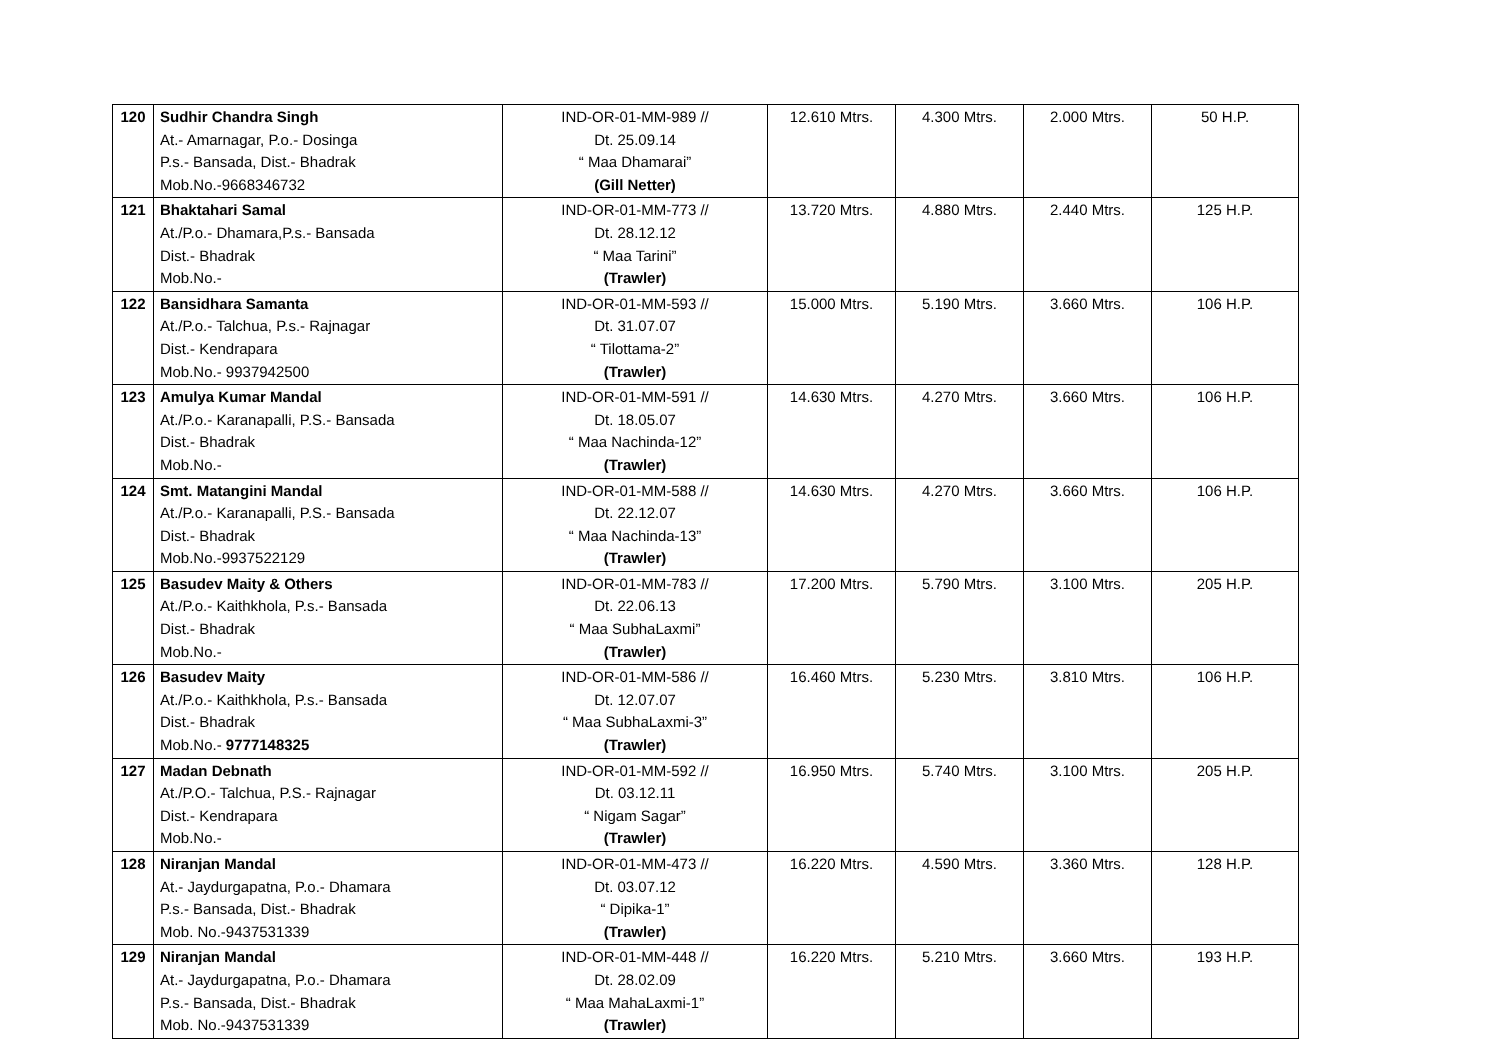| 120 | Sudhir Chandra Singh At.- Amarnagar, P.o.- Dosinga P.s.- Bansada, Dist.- Bhadrak Mob.No.-9668346732 | IND-OR-01-MM-989 // Dt. 25.09.14 “ Maa Dhamarai” (Gill Netter) | 12.610 Mtrs. | 4.300 Mtrs. | 2.000 Mtrs. | 50 H.P. |
| 121 | Bhaktahari Samal At./P.o.- Dhamara,P.s.- Bansada Dist.- Bhadrak Mob.No.- | IND-OR-01-MM-773 // Dt. 28.12.12 “ Maa Tarini” (Trawler) | 13.720 Mtrs. | 4.880 Mtrs. | 2.440 Mtrs. | 125 H.P. |
| 122 | Bansidhara Samanta At./P.o.- Talchua, P.s.- Rajnagar Dist.- Kendrapara Mob.No.- 9937942500 | IND-OR-01-MM-593 // Dt. 31.07.07 “ Tilottama-2” (Trawler) | 15.000 Mtrs. | 5.190 Mtrs. | 3.660 Mtrs. | 106 H.P. |
| 123 | Amulya Kumar Mandal At./P.o.- Karanapalli, P.S.- Bansada Dist.- Bhadrak Mob.No.- | IND-OR-01-MM-591 // Dt. 18.05.07 “ Maa Nachinda-12” (Trawler) | 14.630 Mtrs. | 4.270 Mtrs. | 3.660 Mtrs. | 106 H.P. |
| 124 | Smt. Matangini Mandal At./P.o.- Karanapalli, P.S.- Bansada Dist.- Bhadrak Mob.No.-9937522129 | IND-OR-01-MM-588 // Dt. 22.12.07 “ Maa Nachinda-13” (Trawler) | 14.630 Mtrs. | 4.270 Mtrs. | 3.660 Mtrs. | 106 H.P. |
| 125 | Basudev Maity & Others At./P.o.- Kaithkhola, P.s.- Bansada Dist.- Bhadrak Mob.No.- | IND-OR-01-MM-783 // Dt. 22.06.13 “ Maa SubhaLaxmi” (Trawler) | 17.200 Mtrs. | 5.790 Mtrs. | 3.100 Mtrs. | 205 H.P. |
| 126 | Basudev Maity At./P.o.- Kaithkhola, P.s.- Bansada Dist.- Bhadrak Mob.No.- 9777148325 | IND-OR-01-MM-586 // Dt. 12.07.07 “ Maa SubhaLaxmi-3” (Trawler) | 16.460 Mtrs. | 5.230 Mtrs. | 3.810 Mtrs. | 106 H.P. |
| 127 | Madan Debnath At./P.O.- Talchua, P.S.- Rajnagar Dist.- Kendrapara Mob.No.- | IND-OR-01-MM-592 // Dt. 03.12.11 “ Nigam Sagar” (Trawler) | 16.950 Mtrs. | 5.740 Mtrs. | 3.100 Mtrs. | 205 H.P. |
| 128 | Niranjan Mandal At.- Jaydurgapatna, P.o.- Dhamara P.s.- Bansada, Dist.- Bhadrak Mob. No.-9437531339 | IND-OR-01-MM-473 // Dt. 03.07.12 “ Dipika-1” (Trawler) | 16.220 Mtrs. | 4.590 Mtrs. | 3.360 Mtrs. | 128 H.P. |
| 129 | Niranjan Mandal At.- Jaydurgapatna, P.o.- Dhamara P.s.- Bansada, Dist.- Bhadrak Mob. No.-9437531339 | IND-OR-01-MM-448 // Dt. 28.02.09 “ Maa MahaLaxmi-1” (Trawler) | 16.220 Mtrs. | 5.210 Mtrs. | 3.660 Mtrs. | 193 H.P. |